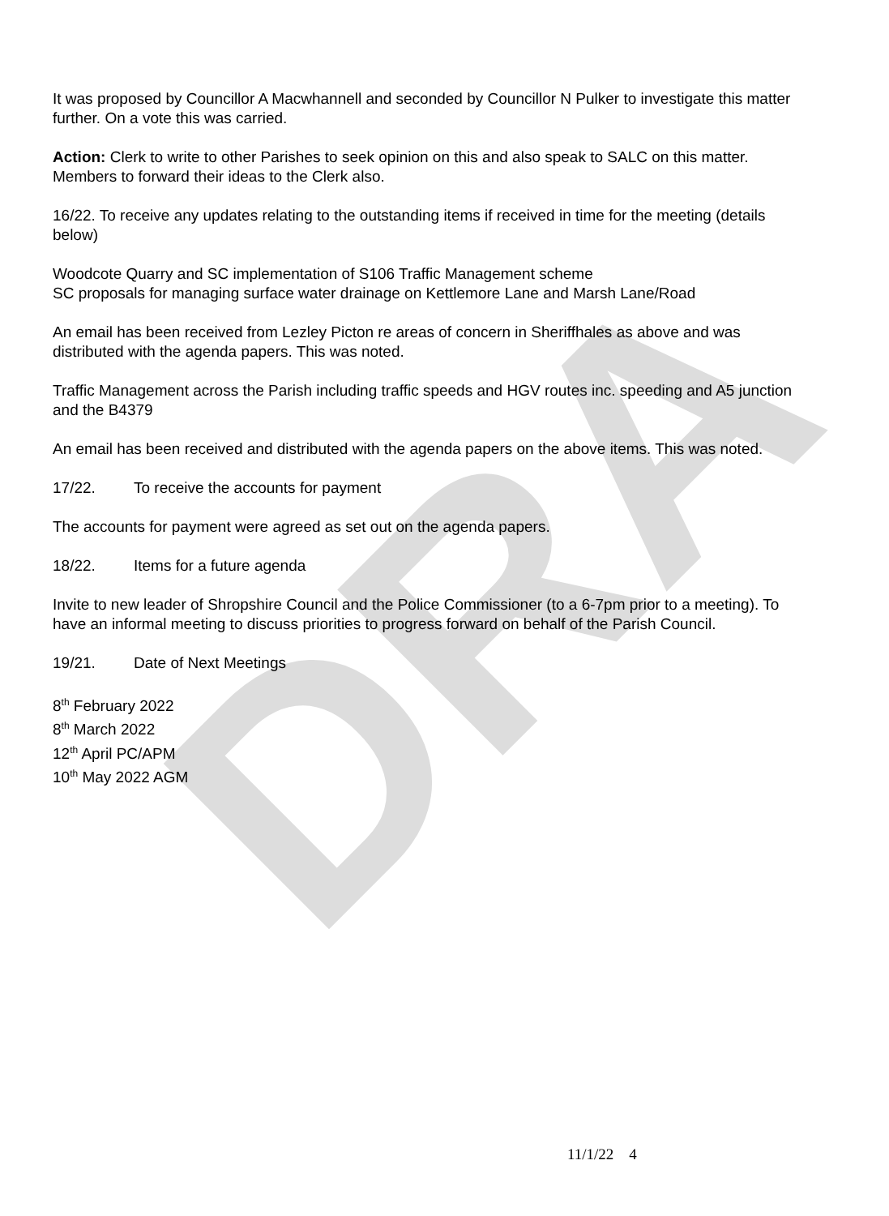DRA
It was proposed by Councillor A Macwhannell and seconded by Councillor N Pulker to investigate this matter further. On a vote this was carried.
Action: Clerk to write to other Parishes to seek opinion on this and also speak to SALC on this matter. Members to forward their ideas to the Clerk also.
16/22. To receive any updates relating to the outstanding items if received in time for the meeting (details below)
Woodcote Quarry and SC implementation of S106 Traffic Management scheme
SC proposals for managing surface water drainage on Kettlemore Lane and Marsh Lane/Road
An email has been received from Lezley Picton re areas of concern in Sheriffhales as above and was distributed with the agenda papers. This was noted.
Traffic Management across the Parish including traffic speeds and HGV routes inc. speeding and A5 junction and the B4379
An email has been received and distributed with the agenda papers on the above items. This was noted.
17/22. To receive the accounts for payment
The accounts for payment were agreed as set out on the agenda papers.
18/22. Items for a future agenda
Invite to new leader of Shropshire Council and the Police Commissioner (to a 6-7pm prior to a meeting). To have an informal meeting to discuss priorities to progress forward on behalf of the Parish Council.
19/21. Date of Next Meetings
8<sup>th</sup> February 2022
8<sup>th</sup> March 2022
12<sup>th</sup> April PC/APM
10<sup>th</sup> May 2022 AGM
11/1/22 4